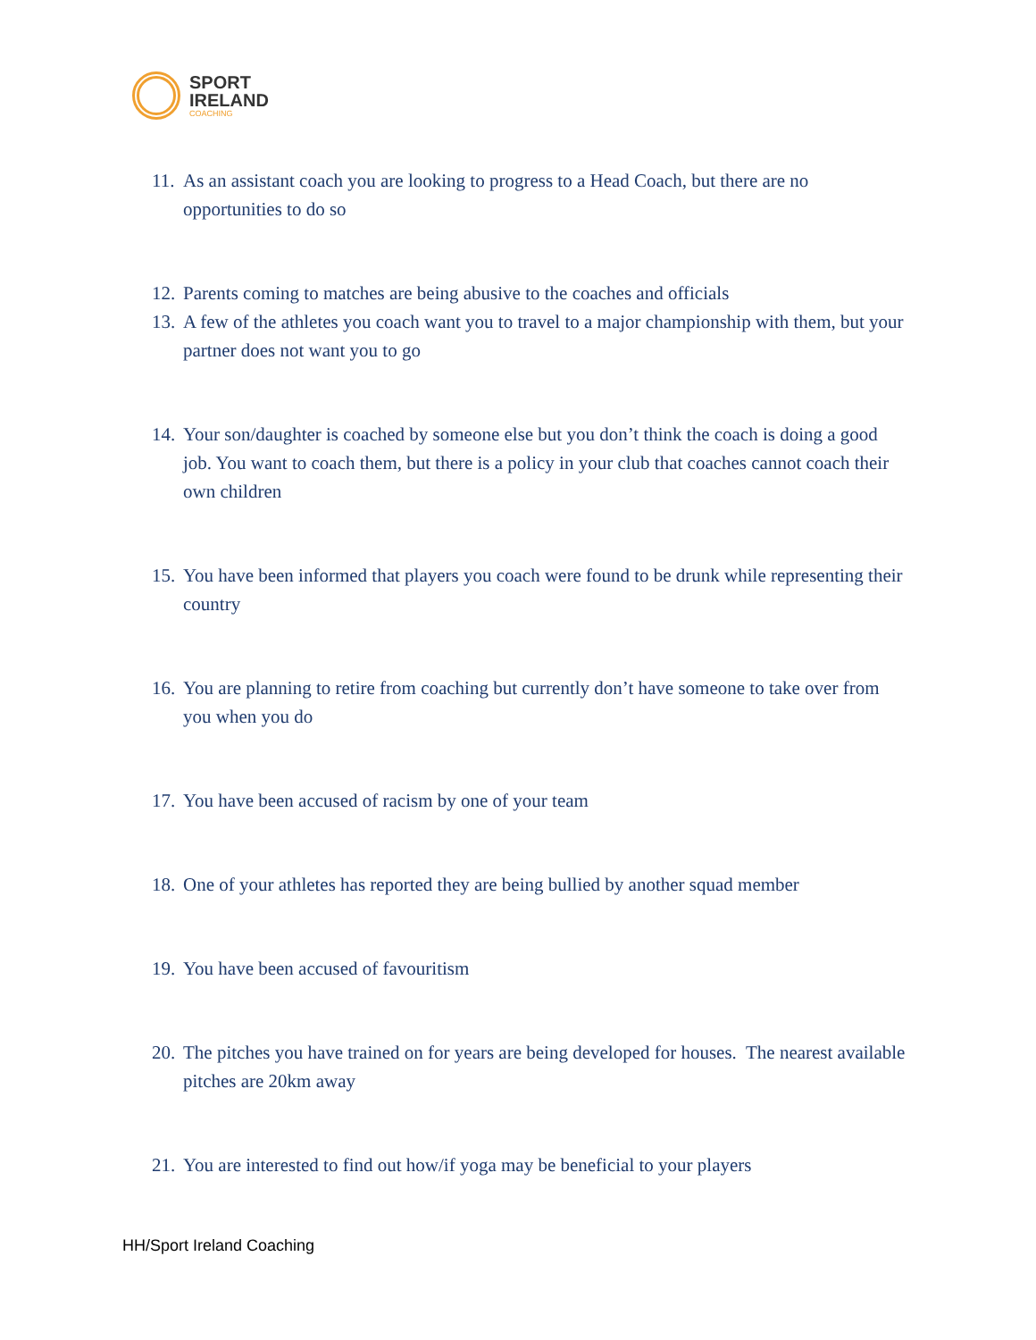SPORT
IRELAND
COACHING
11. As an assistant coach you are looking to progress to a Head Coach, but there are no opportunities to do so
12. Parents coming to matches are being abusive to the coaches and officials
13. A few of the athletes you coach want you to travel to a major championship with them, but your partner does not want you to go
14. Your son/daughter is coached by someone else but you don’t think the coach is doing a good job. You want to coach them, but there is a policy in your club that coaches cannot coach their own children
15. You have been informed that players you coach were found to be drunk while representing their country
16. You are planning to retire from coaching but currently don’t have someone to take over from you when you do
17. You have been accused of racism by one of your team
18. One of your athletes has reported they are being bullied by another squad member
19. You have been accused of favouritism
20. The pitches you have trained on for years are being developed for houses. The nearest available pitches are 20km away
21. You are interested to find out how/if yoga may be beneficial to your players
HH/Sport Ireland Coaching